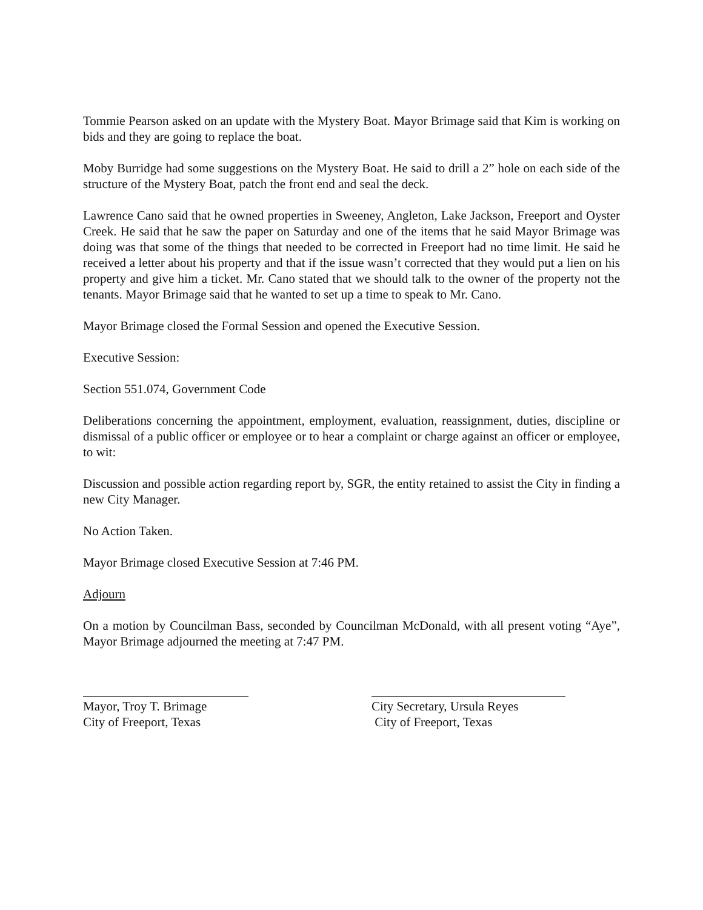Tommie Pearson asked on an update with the Mystery Boat. Mayor Brimage said that Kim is working on bids and they are going to replace the boat.
Moby Burridge had some suggestions on the Mystery Boat. He said to drill a 2” hole on each side of the structure of the Mystery Boat, patch the front end and seal the deck.
Lawrence Cano said that he owned properties in Sweeney, Angleton, Lake Jackson, Freeport and Oyster Creek. He said that he saw the paper on Saturday and one of the items that he said Mayor Brimage was doing was that some of the things that needed to be corrected in Freeport had no time limit. He said he received a letter about his property and that if the issue wasn’t corrected that they would put a lien on his property and give him a ticket. Mr. Cano stated that we should talk to the owner of the property not the tenants. Mayor Brimage said that he wanted to set up a time to speak to Mr. Cano.
Mayor Brimage closed the Formal Session and opened the Executive Session.
Executive Session:
Section 551.074, Government Code
Deliberations concerning the appointment, employment, evaluation, reassignment, duties, discipline or dismissal of a public officer or employee or to hear a complaint or charge against an officer or employee, to wit:
Discussion and possible action regarding report by, SGR, the entity retained to assist the City in finding a new City Manager.
No Action Taken.
Mayor Brimage closed Executive Session at 7:46 PM.
Adjourn
On a motion by Councilman Bass, seconded by Councilman McDonald, with all present voting “Aye”, Mayor Brimage adjourned the meeting at 7:47 PM.
Mayor, Troy T. Brimage
City of Freeport, Texas
City Secretary, Ursula Reyes
City of Freeport, Texas